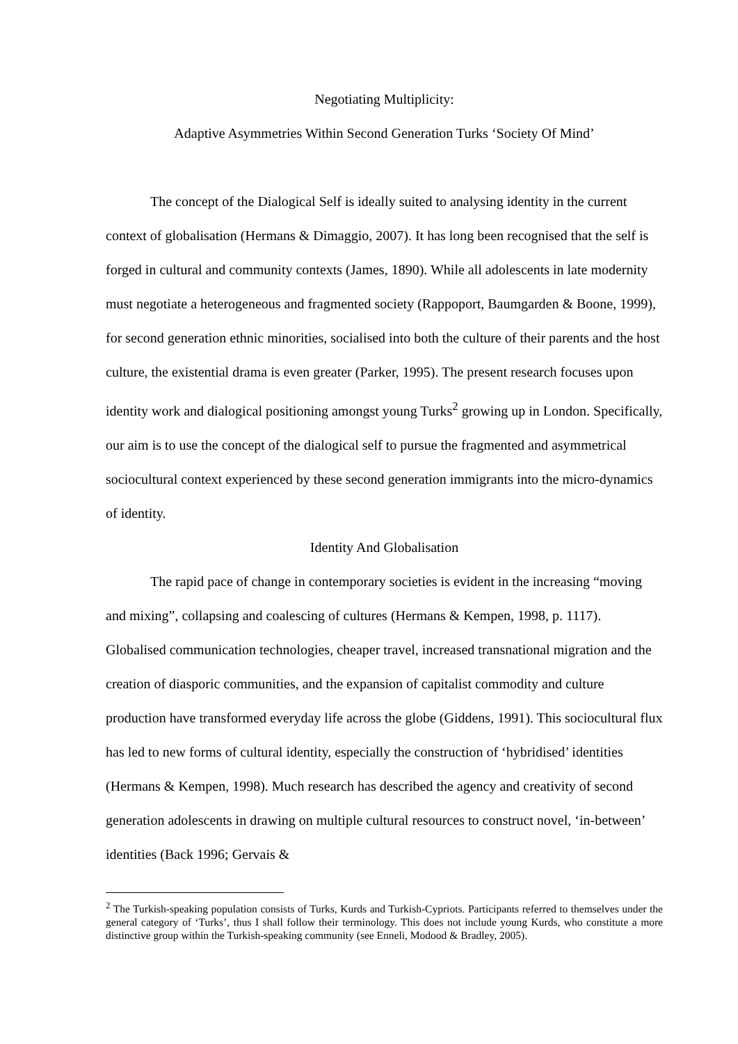Negotiating Multiplicity:
Adaptive Asymmetries Within Second Generation Turks ‘Society Of Mind’
The concept of the Dialogical Self is ideally suited to analysing identity in the current context of globalisation (Hermans & Dimaggio, 2007). It has long been recognised that the self is forged in cultural and community contexts (James, 1890). While all adolescents in late modernity must negotiate a heterogeneous and fragmented society (Rappoport, Baumgarden & Boone, 1999), for second generation ethnic minorities, socialised into both the culture of their parents and the host culture, the existential drama is even greater (Parker, 1995). The present research focuses upon identity work and dialogical positioning amongst young Turks<sup>2</sup> growing up in London. Specifically, our aim is to use the concept of the dialogical self to pursue the fragmented and asymmetrical sociocultural context experienced by these second generation immigrants into the micro-dynamics of identity.
Identity And Globalisation
The rapid pace of change in contemporary societies is evident in the increasing “moving and mixing”, collapsing and coalescing of cultures (Hermans & Kempen, 1998, p. 1117). Globalised communication technologies, cheaper travel, increased transnational migration and the creation of diasporic communities, and the expansion of capitalist commodity and culture production have transformed everyday life across the globe (Giddens, 1991). This sociocultural flux has led to new forms of cultural identity, especially the construction of ‘hybridised’ identities (Hermans & Kempen, 1998). Much research has described the agency and creativity of second generation adolescents in drawing on multiple cultural resources to construct novel, ‘in-between’ identities (Back 1996; Gervais &
<sup>2</sup> The Turkish-speaking population consists of Turks, Kurds and Turkish-Cypriots. Participants referred to themselves under the general category of ‘Turks’, thus I shall follow their terminology. This does not include young Kurds, who constitute a more distinctive group within the Turkish-speaking community (see Enneli, Modood & Bradley, 2005).